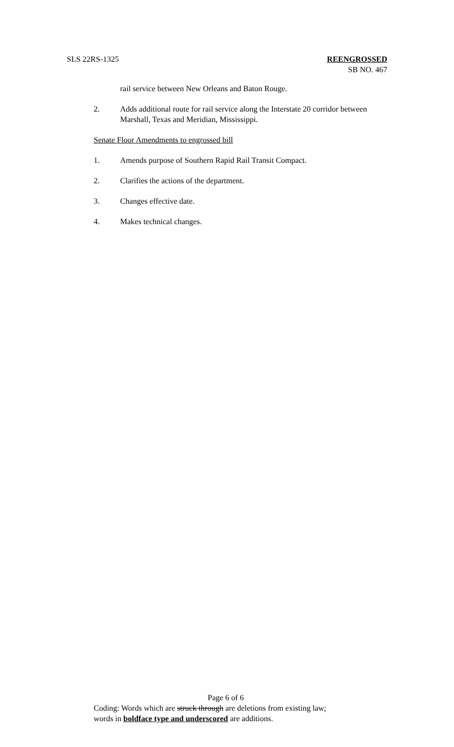SLS 22RS-1325 REENGROSSED
SB NO. 467
rail service between New Orleans and Baton Rouge.
2. Adds additional route for rail service along the Interstate 20 corridor between Marshall, Texas and Meridian, Mississippi.
Senate Floor Amendments to engrossed bill
1. Amends purpose of Southern Rapid Rail Transit Compact.
2. Clarifies the actions of the department.
3. Changes effective date.
4. Makes technical changes.
Page 6 of 6
Coding: Words which are struck through are deletions from existing law;
words in boldface type and underscored are additions.